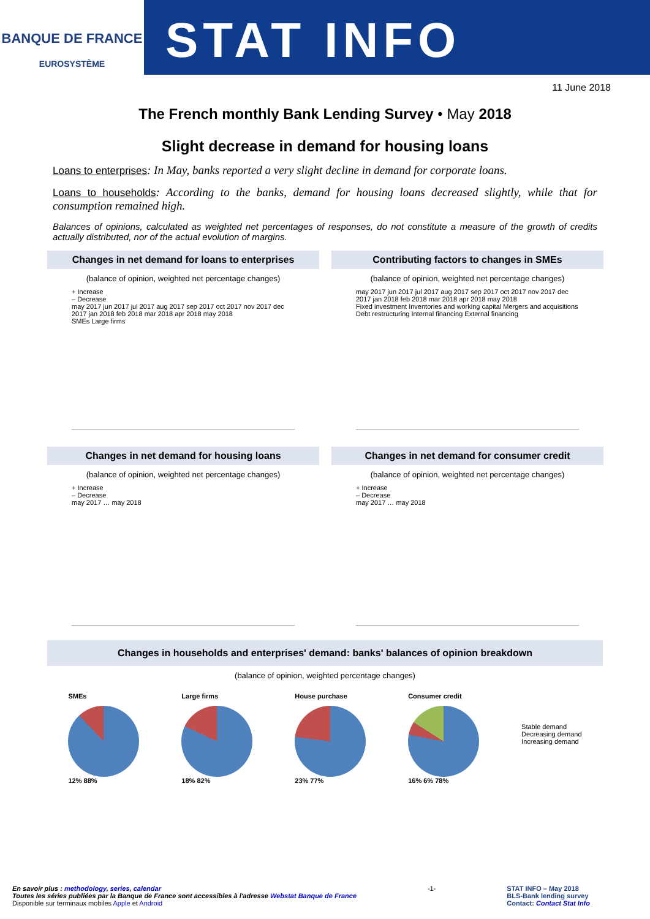BANQUE DE FRANCE
EUROSYSTÈME
STAT INFO
11 June 2018
The French monthly Bank Lending Survey • May 2018
Slight decrease in demand for housing loans
Loans to enterprises: In May, banks reported a very slight decline in demand for corporate loans.
Loans to households: According to the banks, demand for housing loans decreased slightly, while that for consumption remained high.
Balances of opinions, calculated as weighted net percentages of responses, do not constitute a measure of the growth of credits actually distributed, nor of the actual evolution of margins.
Changes in net demand for loans to enterprises
(balance of opinion, weighted net percentage changes)
+ Increase
– Decrease
may 2017 jun 2017 jul 2017 aug 2017 sep 2017 oct 2017 nov 2017 dec 2017 jan 2018 feb 2018 mar 2018 apr 2018 may 2018
SMEs Large firms
Contributing factors to changes in SMEs
(balance of opinion, weighted net percentage changes)
may 2017 jun 2017 jul 2017 aug 2017 sep 2017 oct 2017 nov 2017 dec 2017 jan 2018 feb 2018 mar 2018 apr 2018 may 2018
Fixed investment Inventories and working capital Mergers and acquisitions Debt restructuring Internal financing External financing
Changes in net demand for housing loans
(balance of opinion, weighted net percentage changes)
+ Increase
– Decrease
may 2017 … may 2018
Changes in net demand for consumer credit
(balance of opinion, weighted net percentage changes)
+ Increase
– Decrease
may 2017 … may 2018
Changes in households and enterprises' demand: banks' balances of opinion breakdown
(balance of opinion, weighted percentage changes)
SMEs
12% 88%
Large firms
18% 82%
House purchase
23% 77%
Consumer credit
16% 6% 78%
Stable demand
Decreasing demand
Increasing demand
En savoir plus : methodology, series, calendar
Toutes les séries publiées par la Banque de France sont accessibles à l'adresse Webstat Banque de France
Disponible sur terminaux mobiles Apple et Android
-1- STAT INFO – May 2018
BLS-Bank lending survey
Contact: Contact Stat Info